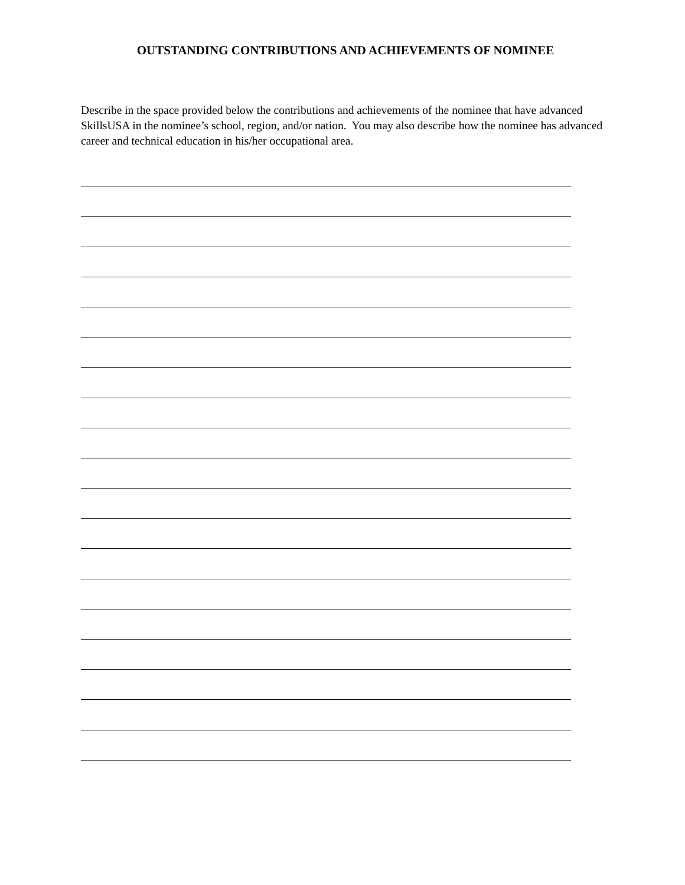OUTSTANDING CONTRIBUTIONS AND ACHIEVEMENTS OF NOMINEE
Describe in the space provided below the contributions and achievements of the nominee that have advanced SkillsUSA in the nominee’s school, region, and/or nation. You may also describe how the nominee has advanced career and technical education in his/her occupational area.